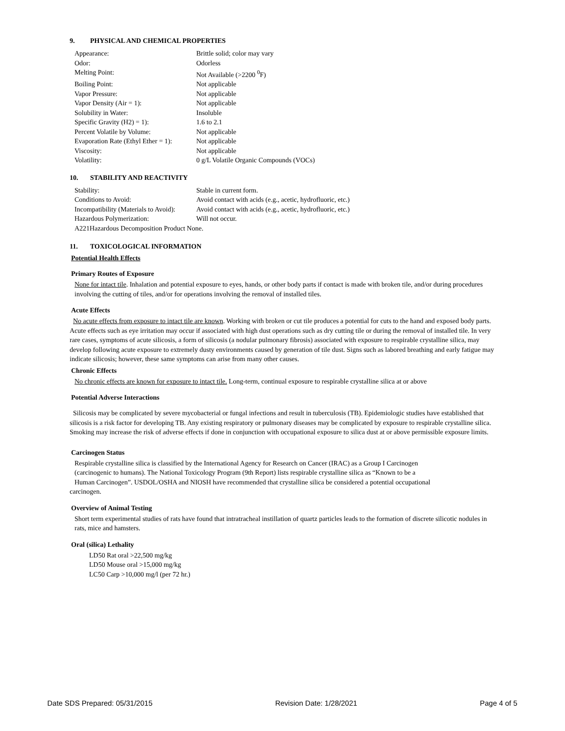9. PHYSICAL AND CHEMICAL PROPERTIES
| Appearance: | Brittle solid; color may vary |
| Odor: | Odorless |
| Melting Point: | Not Available (>2200 <sup>0</sup>F) |
| Boiling Point: | Not applicable |
| Vapor Pressure: | Not applicable |
| Vapor Density (Air = 1): | Not applicable |
| Solubility in Water: | Insoluble |
| Specific Gravity (H2) = 1): | 1.6 to 2.1 |
| Percent Volatile by Volume: | Not applicable |
| Evaporation Rate (Ethyl Ether = 1): | Not applicable |
| Viscosity: | Not applicable |
| Volatility: | 0 g/L Volatile Organic Compounds (VOCs) |
10. STABILITY AND REACTIVITY
| Stability: | Stable in current form. |
| Conditions to Avoid: | Avoid contact with acids (e.g., acetic, hydrofluoric, etc.) |
| Incompatibility (Materials to Avoid): | Avoid contact with acids (e.g., acetic, hydrofluoric, etc.) |
| Hazardous Polymerization: | Will not occur. |
| A221Hazardous Decomposition Product None. | |
11. TOXICOLOGICAL INFORMATION
Potential Health Effects
Primary Routes of Exposure
None for intact tile. Inhalation and potential exposure to eyes, hands, or other body parts if contact is made with broken tile, and/or during procedures involving the cutting of tiles, and/or for operations involving the removal of installed tiles.
Acute Effects
No acute effects from exposure to intact tile are known. Working with broken or cut tile produces a potential for cuts to the hand and exposed body parts. Acute effects such as eye irritation may occur if associated with high dust operations such as dry cutting tile or during the removal of installed tile. In very rare cases, symptoms of acute silicosis, a form of silicosis (a nodular pulmonary fibrosis) associated with exposure to respirable crystalline silica, may develop following acute exposure to extremely dusty environments caused by generation of tile dust. Signs such as labored breathing and early fatigue may indicate silicosis; however, these same symptoms can arise from many other causes.
Chronic Effects
No chronic effects are known for exposure to intact tile. Long-term, continual exposure to respirable crystalline silica at or above
Potential Adverse Interactions
Silicosis may be complicated by severe mycobacterial or fungal infections and result in tuberculosis (TB). Epidemiologic studies have established that silicosis is a risk factor for developing TB. Any existing respiratory or pulmonary diseases may be complicated by exposure to respirable crystalline silica. Smoking may increase the risk of adverse effects if done in conjunction with occupational exposure to silica dust at or above permissible exposure limits.
Carcinogen Status
Respirable crystalline silica is classified by the International Agency for Research on Cancer (IRAC) as a Group I Carcinogen
(carcinogenic to humans). The National Toxicology Program (9th Report) lists respirable crystalline silica as “Known to be a
Human Carcinogen”. USDOL/OSHA and NIOSH have recommended that crystalline silica be considered a potential occupational
carcinogen.
Overview of Animal Testing
Short term experimental studies of rats have found that intratracheal instillation of quartz particles leads to the formation of discrete silicotic nodules in rats, mice and hamsters.
Oral (silica) Lethality
LD50 Rat oral >22,500 mg/kg
LD50 Mouse oral >15,000 mg/kg
LC50 Carp >10,000 mg/l (per 72 hr.)
Date SDS Prepared: 05/31/2015 Revision Date: 1/28/2021 Page 4 of 5